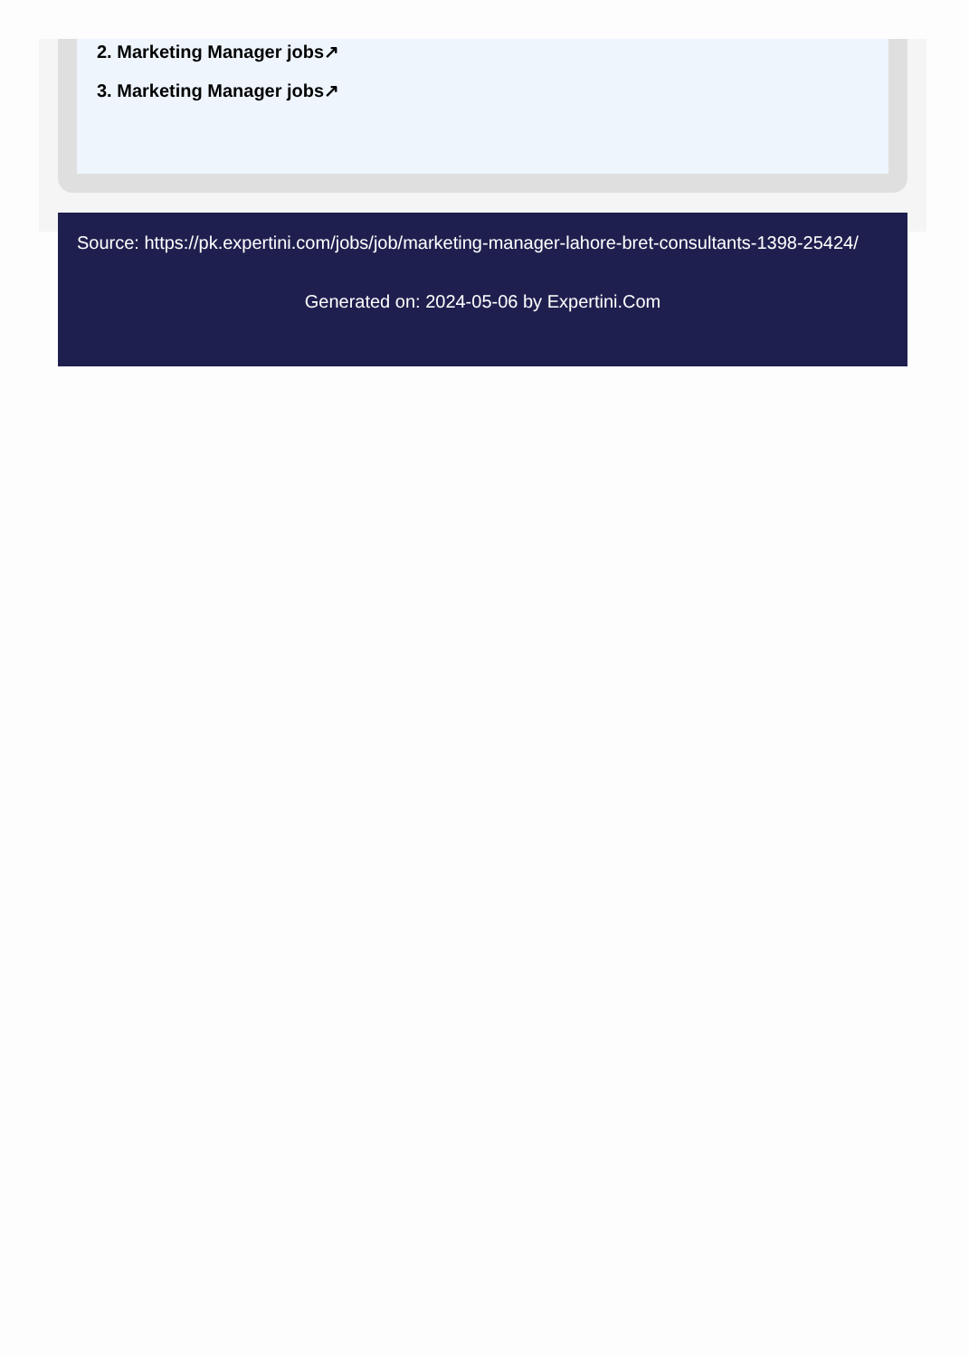2. Marketing Manager jobs↗
3. Marketing Manager jobs↗
Source: https://pk.expertini.com/jobs/job/marketing-manager-lahore-bret-consultants-1398-25424/
Generated on: 2024-05-06 by Expertini.Com